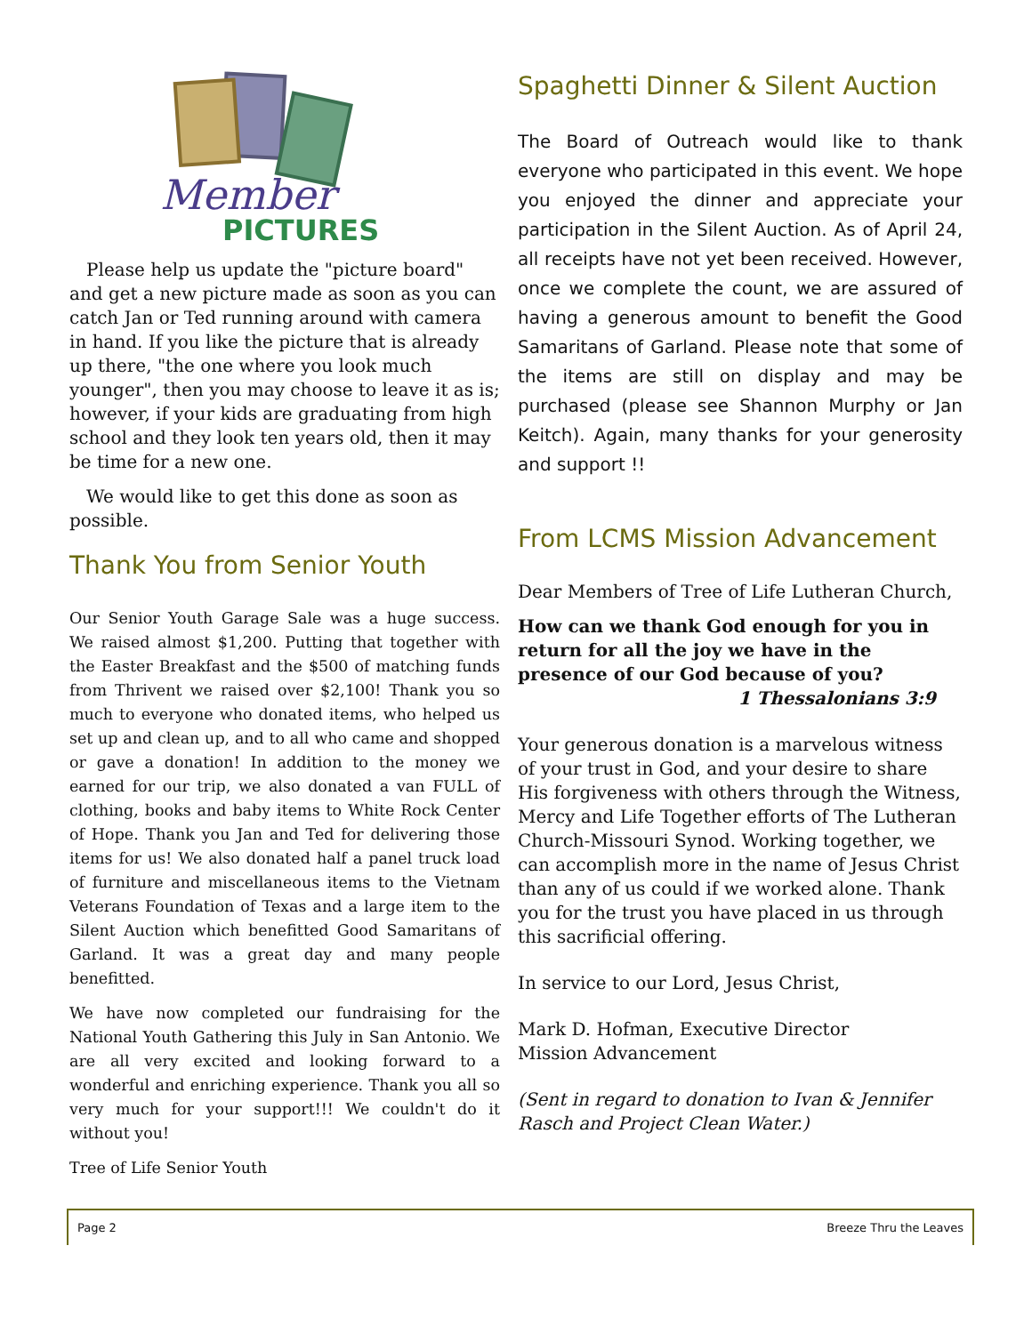Member
PICTURES
Please help us update the "picture board" and get a new picture made as soon as you can catch Jan or Ted running around with camera in hand. If you like the picture that is already up there, "the one where you look much younger", then you may choose to leave it as is; however, if your kids are graduating from high school and they look ten years old, then it may be time for a new one.
We would like to get this done as soon as possible.
Thank You from Senior Youth
Our Senior Youth Garage Sale was a huge success. We raised almost $1,200. Putting that together with the Easter Breakfast and the $500 of matching funds from Thrivent we raised over $2,100! Thank you so much to everyone who donated items, who helped us set up and clean up, and to all who came and shopped or gave a donation! In addition to the money we earned for our trip, we also donated a van FULL of clothing, books and baby items to White Rock Center of Hope. Thank you Jan and Ted for delivering those items for us! We also donated half a panel truck load of furniture and miscellaneous items to the Vietnam Veterans Foundation of Texas and a large item to the Silent Auction which benefitted Good Samaritans of Garland. It was a great day and many people benefitted.
We have now completed our fundraising for the National Youth Gathering this July in San Antonio. We are all very excited and looking forward to a wonderful and enriching experience. Thank you all so very much for your support!!! We couldn't do it without you!
Tree of Life Senior Youth
Spaghetti Dinner & Silent Auction
The Board of Outreach would like to thank everyone who participated in this event. We hope you enjoyed the dinner and appreciate your participation in the Silent Auction. As of April 24, all receipts have not yet been received. However, once we complete the count, we are assured of having a generous amount to benefit the Good Samaritans of Garland. Please note that some of the items are still on display and may be purchased (please see Shannon Murphy or Jan Keitch). Again, many thanks for your generosity and support !!
From LCMS Mission Advancement
Dear Members of Tree of Life Lutheran Church,
How can we thank God enough for you in return for all the joy we have in the presence of our God because of you?
1 Thessalonians 3:9
Your generous donation is a marvelous witness of your trust in God, and your desire to share His forgiveness with others through the Witness, Mercy and Life Together efforts of The Lutheran Church-Missouri Synod. Working together, we can accomplish more in the name of Jesus Christ than any of us could if we worked alone. Thank you for the trust you have placed in us through this sacrificial offering.
In service to our Lord, Jesus Christ,
Mark D. Hofman, Executive Director
Mission Advancement
(Sent in regard to donation to Ivan & Jennifer Rasch and Project Clean Water.)
Page 2 Breeze Thru the Leaves